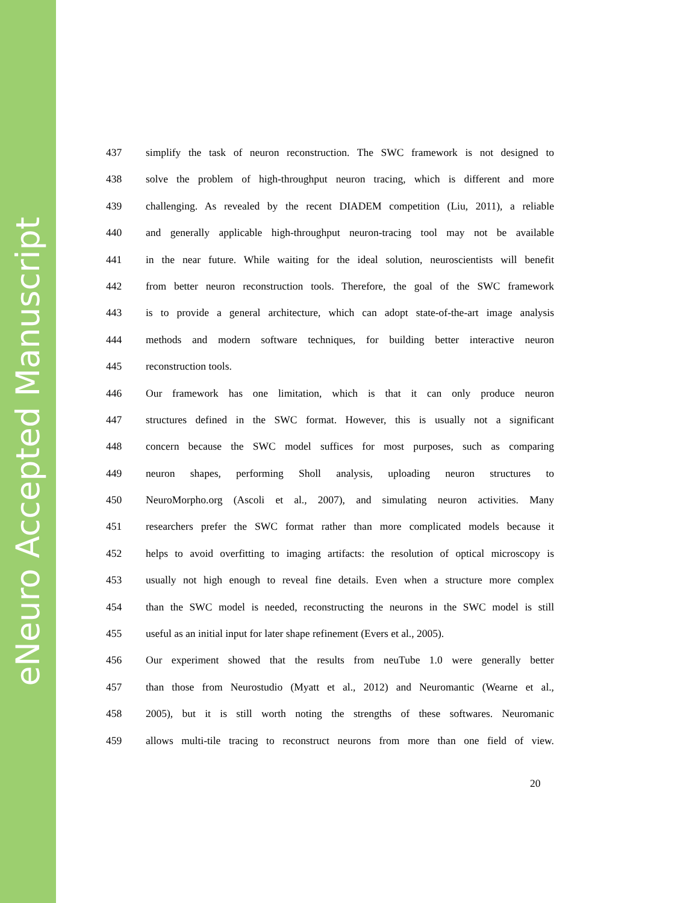eNeuro Accepted Manuscript
437 simplify the task of neuron reconstruction. The SWC framework is not designed to
438 solve the problem of high-throughput neuron tracing, which is different and more
439 challenging. As revealed by the recent DIADEM competition (Liu, 2011), a reliable
440 and generally applicable high-throughput neuron-tracing tool may not be available
441 in the near future. While waiting for the ideal solution, neuroscientists will benefit
442 from better neuron reconstruction tools. Therefore, the goal of the SWC framework
443 is to provide a general architecture, which can adopt state-of-the-art image analysis
444 methods and modern software techniques, for building better interactive neuron
445 reconstruction tools.
446 Our framework has one limitation, which is that it can only produce neuron
447 structures defined in the SWC format. However, this is usually not a significant
448 concern because the SWC model suffices for most purposes, such as comparing
449 neuron shapes, performing Sholl analysis, uploading neuron structures to
450 NeuroMorpho.org (Ascoli et al., 2007), and simulating neuron activities. Many
451 researchers prefer the SWC format rather than more complicated models because it
452 helps to avoid overfitting to imaging artifacts: the resolution of optical microscopy is
453 usually not high enough to reveal fine details. Even when a structure more complex
454 than the SWC model is needed, reconstructing the neurons in the SWC model is still
455 useful as an initial input for later shape refinement (Evers et al., 2005).
456 Our experiment showed that the results from neuTube 1.0 were generally better
457 than those from Neurostudio (Myatt et al., 2012) and Neuromantic (Wearne et al.,
458 2005), but it is still worth noting the strengths of these softwares. Neuromanic
459 allows multi-tile tracing to reconstruct neurons from more than one field of view.
20